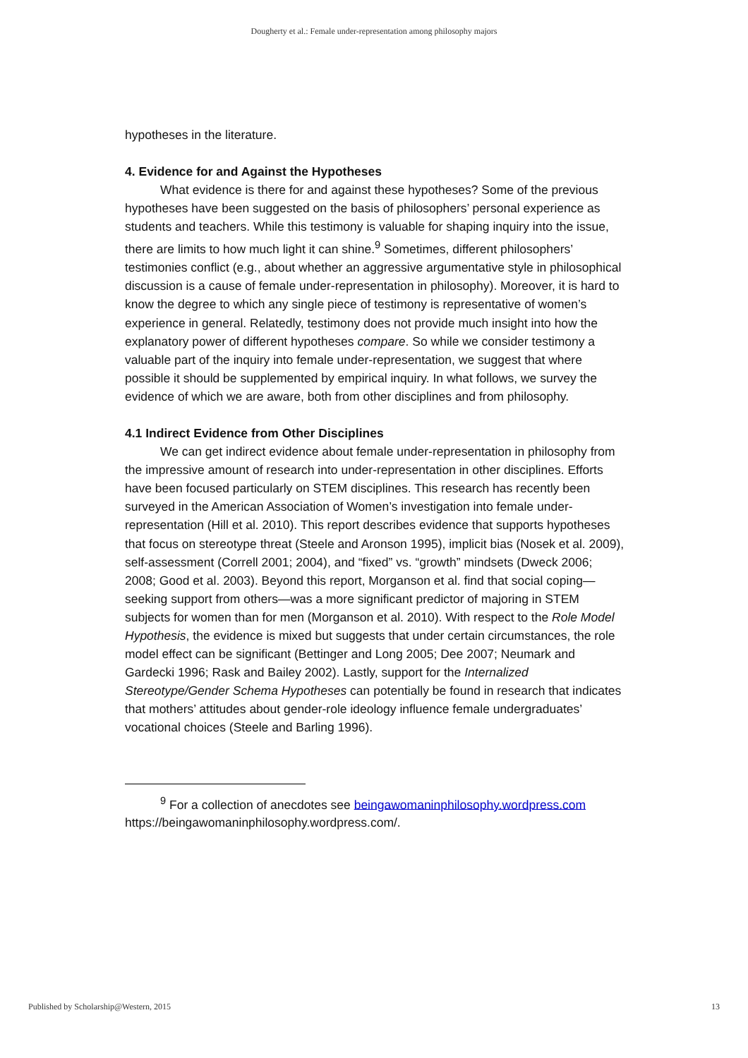Dougherty et al.: Female under-representation among philosophy majors
hypotheses in the literature.
4. Evidence for and Against the Hypotheses
What evidence is there for and against these hypotheses? Some of the previous hypotheses have been suggested on the basis of philosophers’ personal experience as students and teachers. While this testimony is valuable for shaping inquiry into the issue, there are limits to how much light it can shine.<sup>9</sup> Sometimes, different philosophers’ testimonies conflict (e.g., about whether an aggressive argumentative style in philosophical discussion is a cause of female under-representation in philosophy). Moreover, it is hard to know the degree to which any single piece of testimony is representative of women’s experience in general. Relatedly, testimony does not provide much insight into how the explanatory power of different hypotheses compare. So while we consider testimony a valuable part of the inquiry into female under-representation, we suggest that where possible it should be supplemented by empirical inquiry. In what follows, we survey the evidence of which we are aware, both from other disciplines and from philosophy.
4.1 Indirect Evidence from Other Disciplines
We can get indirect evidence about female under-representation in philosophy from the impressive amount of research into under-representation in other disciplines. Efforts have been focused particularly on STEM disciplines. This research has recently been surveyed in the American Association of Women’s investigation into female under-representation (Hill et al. 2010). This report describes evidence that supports hypotheses that focus on stereotype threat (Steele and Aronson 1995), implicit bias (Nosek et al. 2009), self-assessment (Correll 2001; 2004), and “fixed” vs. “growth” mindsets (Dweck 2006; 2008; Good et al. 2003). Beyond this report, Morganson et al. find that social coping—seeking support from others—was a more significant predictor of majoring in STEM subjects for women than for men (Morganson et al. 2010). With respect to the Role Model Hypothesis, the evidence is mixed but suggests that under certain circumstances, the role model effect can be significant (Bettinger and Long 2005; Dee 2007; Neumark and Gardecki 1996; Rask and Bailey 2002). Lastly, support for the Internalized Stereotype/Gender Schema Hypotheses can potentially be found in research that indicates that mothers’ attitudes about gender-role ideology influence female undergraduates’ vocational choices (Steele and Barling 1996).
<sup>9</sup> For a collection of anecdotes see beingawomaninphilosophy.wordpress.com https://beingawomaninphilosophy.wordpress.com/.
Published by Scholarship@Western, 2015 13